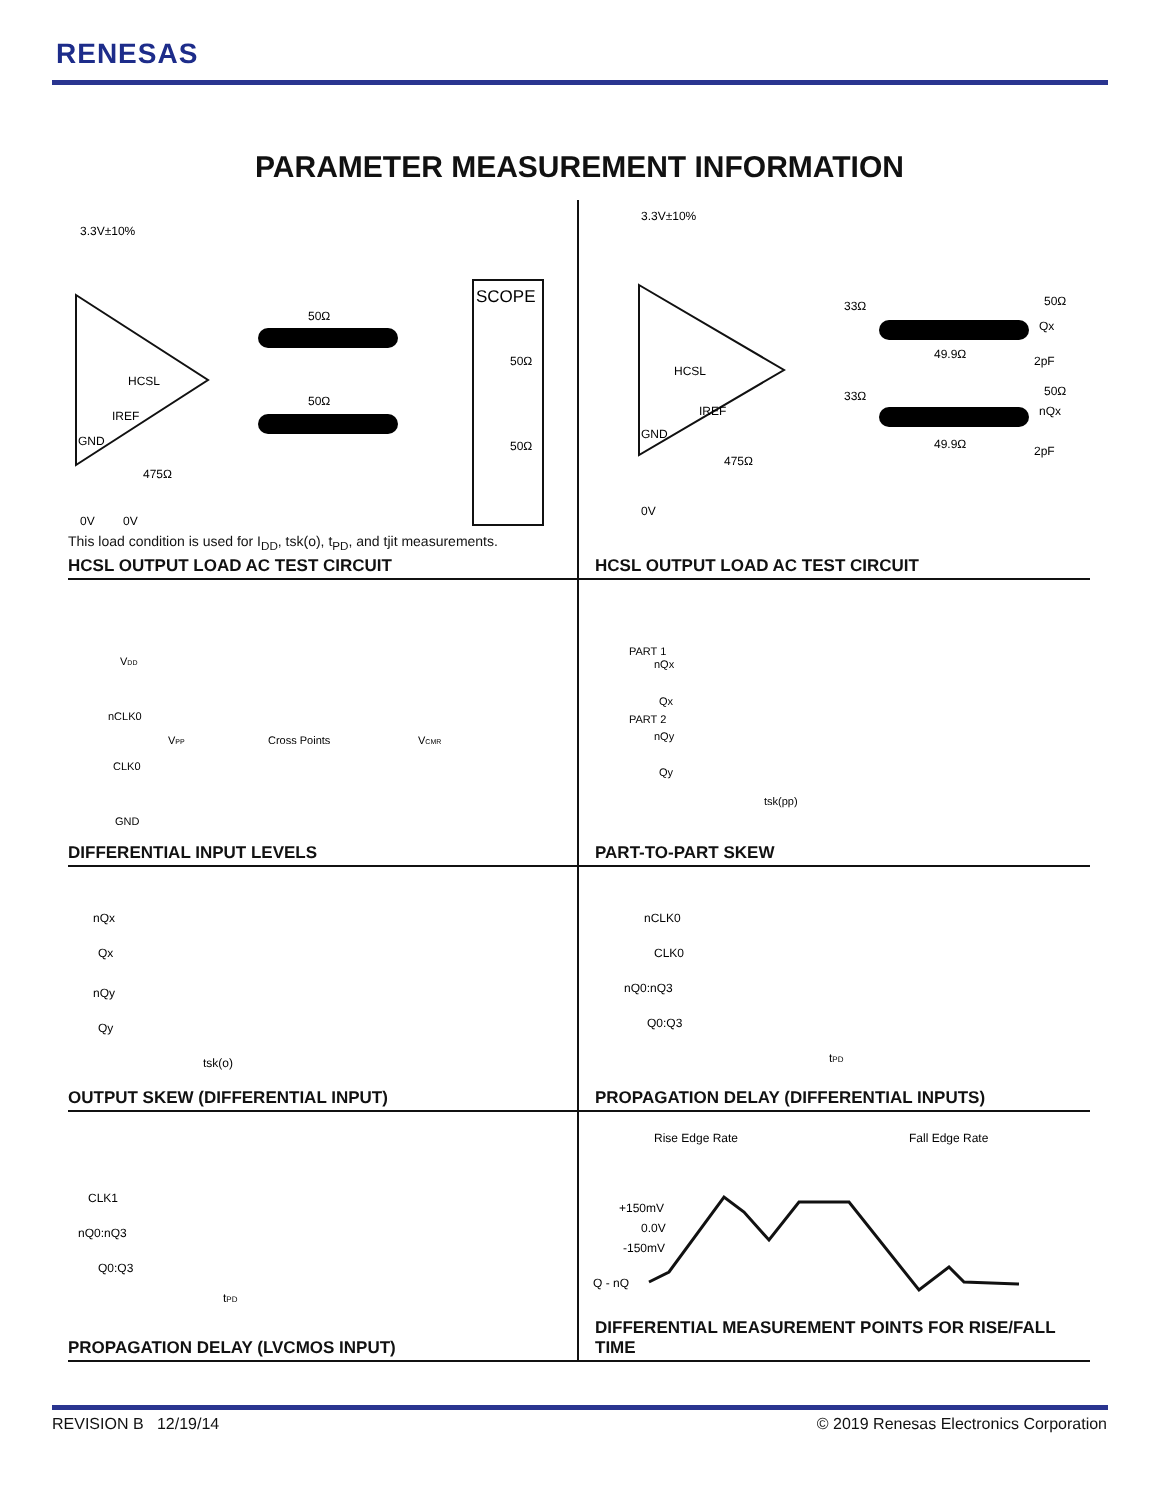RENESAS
PARAMETER MEASUREMENT INFORMATION
3.3V±10%
HCSL
IREF
GND
50Ω
50Ω
SCOPE
50Ω
50Ω
475Ω
0V
0V
This load condition is used for I<sub>DD</sub>, tsk(o), t<sub>PD</sub>, and tjit measurements.
HCSL OUTPUT LOAD AC TEST CIRCUIT
3.3V±10%
HCSL
IREF
GND
33Ω
33Ω
50Ω
50Ω
Qx
nQx
49.9Ω
49.9Ω
2pF
2pF
475Ω
0V
HCSL OUTPUT LOAD AC TEST CIRCUIT
VDD
nCLK0
CLK0
GND
Cross Points
VPP
VCMR
DIFFERENTIAL INPUT LEVELS
PART 1
nQx
Qx
PART 2
nQy
Qy
tsk(pp)
PART-TO-PART SKEW
nQx
Qx
nQy
Qy
tsk(o)
OUTPUT SKEW (DIFFERENTIAL INPUT)
nCLK0
CLK0
nQ0:nQ3
Q0:Q3
tPD
PROPAGATION DELAY (DIFFERENTIAL INPUTS)
CLK1
nQ0:nQ3
Q0:Q3
tPD
PROPAGATION DELAY (LVCMOS INPUT)
Rise Edge Rate
Fall Edge Rate
+150mV
0.0V
-150mV
Q - nQ
DIFFERENTIAL MEASUREMENT POINTS FOR RISE/FALL TIME
REVISION B 12/19/14
© 2019 Renesas Electronics Corporation